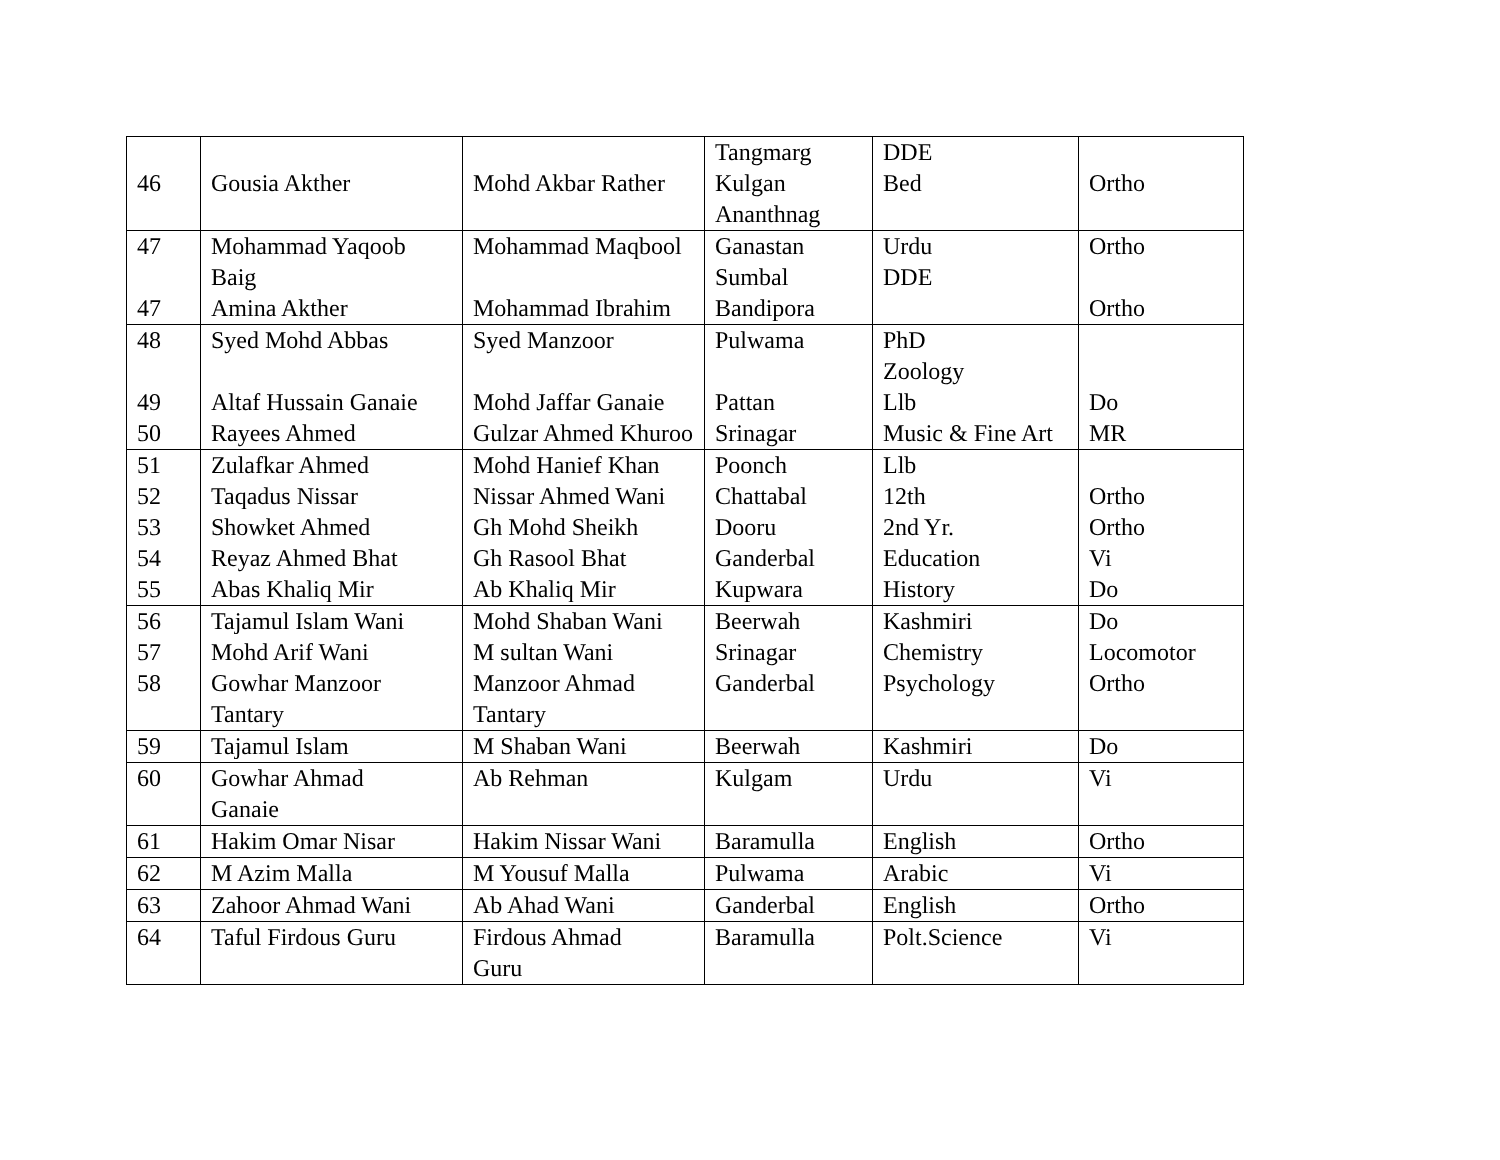| 46 | Gousia Akther | Mohd Akbar Rather | Tangmarg Kulgan Ananthnag | DDE Bed | Ortho |
| 47 | Mohammad Yaqoob Baig | Mohammad Maqbool | Ganastan Sumbal | Urdu DDE | Ortho |
| 47 | Amina Akther | Mohammad Ibrahim | Bandipora | | Ortho |
| 48 | Syed Mohd Abbas | Syed Manzoor | Pulwama | PhD Zoology | |
| 49 | Altaf Hussain Ganaie | Mohd Jaffar Ganaie | Pattan | Llb | Do |
| 50 | Rayees Ahmed | Gulzar Ahmed Khuroo | Srinagar | Music & Fine Art | MR |
| 51 | Zulafkar Ahmed | Mohd Hanief Khan | Poonch | Llb | |
| 52 | Taqadus Nissar | Nissar Ahmed Wani | Chattabal | 12th | Ortho |
| 53 | Showket Ahmed | Gh Mohd Sheikh | Dooru | 2nd Yr. | Ortho |
| 54 | Reyaz Ahmed Bhat | Gh Rasool Bhat | Ganderbal | Education | Vi |
| 55 | Abas Khaliq Mir | Ab Khaliq Mir | Kupwara | History | Do |
| 56 | Tajamul Islam Wani | Mohd Shaban Wani | Beerwah | Kashmiri | Do |
| 57 | Mohd Arif Wani | M sultan Wani | Srinagar | Chemistry | Locomotor |
| 58 | Gowhar Manzoor Tantary | Manzoor Ahmad Tantary | Ganderbal | Psychology | Ortho |
| 59 | Tajamul Islam | M Shaban Wani | Beerwah | Kashmiri | Do |
| 60 | Gowhar Ahmad Ganaie | Ab Rehman | Kulgam | Urdu | Vi |
| 61 | Hakim Omar Nisar | Hakim Nissar Wani | Baramulla | English | Ortho |
| 62 | M Azim Malla | M Yousuf Malla | Pulwama | Arabic | Vi |
| 63 | Zahoor Ahmad Wani | Ab Ahad Wani | Ganderbal | English | Ortho |
| 64 | Taful Firdous Guru | Firdous Ahmad Guru | Baramulla | Polt.Science | Vi |